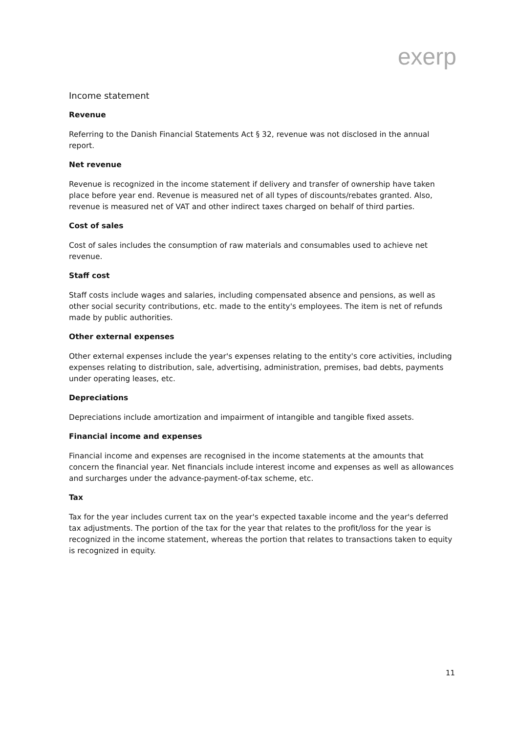exerp
Income statement
Revenue
Referring to the Danish Financial Statements Act § 32, revenue was not disclosed in the annual report.
Net revenue
Revenue is recognized in the income statement if delivery and transfer of ownership have taken place before year end. Revenue is measured net of all types of discounts/rebates granted. Also, revenue is measured net of VAT and other indirect taxes charged on behalf of third parties.
Cost of sales
Cost of sales includes the consumption of raw materials and consumables used to achieve net revenue.
Staff cost
Staff costs include wages and salaries, including compensated absence and pensions, as well as other social security contributions, etc. made to the entity's employees. The item is net of refunds made by public authorities.
Other external expenses
Other external expenses include the year's expenses relating to the entity's core activities, including expenses relating to distribution, sale, advertising, administration, premises, bad debts, payments under operating leases, etc.
Depreciations
Depreciations include amortization and impairment of intangible and tangible fixed assets.
Financial income and expenses
Financial income and expenses are recognised in the income statements at the amounts that concern the financial year. Net financials include interest income and expenses as well as allowances and surcharges under the advance-payment-of-tax scheme, etc.
Tax
Tax for the year includes current tax on the year's expected taxable income and the year's deferred tax adjustments. The portion of the tax for the year that relates to the profit/loss for the year is recognized in the income statement, whereas the portion that relates to transactions taken to equity is recognized in equity.
11